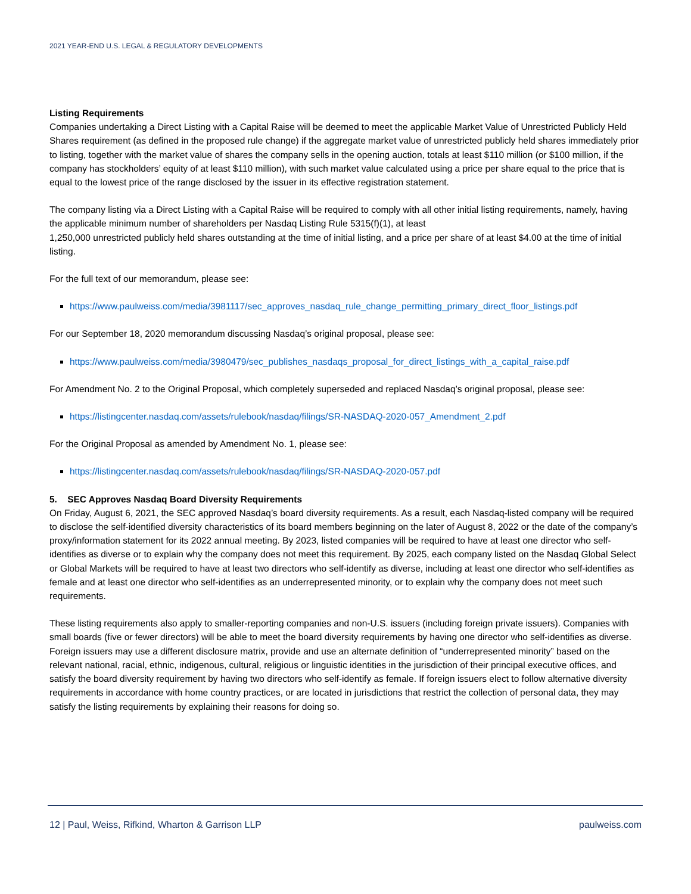2021 YEAR-END U.S. LEGAL & REGULATORY DEVELOPMENTS
Listing Requirements
Companies undertaking a Direct Listing with a Capital Raise will be deemed to meet the applicable Market Value of Unrestricted Publicly Held Shares requirement (as defined in the proposed rule change) if the aggregate market value of unrestricted publicly held shares immediately prior to listing, together with the market value of shares the company sells in the opening auction, totals at least $110 million (or $100 million, if the company has stockholders’ equity of at least $110 million), with such market value calculated using a price per share equal to the price that is equal to the lowest price of the range disclosed by the issuer in its effective registration statement.
The company listing via a Direct Listing with a Capital Raise will be required to comply with all other initial listing requirements, namely, having the applicable minimum number of shareholders per Nasdaq Listing Rule 5315(f)(1), at least
1,250,000 unrestricted publicly held shares outstanding at the time of initial listing, and a price per share of at least $4.00 at the time of initial listing.
For the full text of our memorandum, please see:
https://www.paulweiss.com/media/3981117/sec_approves_nasdaq_rule_change_permitting_primary_direct_floor_listings.pdf
For our September 18, 2020 memorandum discussing Nasdaq’s original proposal, please see:
https://www.paulweiss.com/media/3980479/sec_publishes_nasdaqs_proposal_for_direct_listings_with_a_capital_raise.pdf
For Amendment No. 2 to the Original Proposal, which completely superseded and replaced Nasdaq’s original proposal, please see:
https://listingcenter.nasdaq.com/assets/rulebook/nasdaq/filings/SR-NASDAQ-2020-057_Amendment_2.pdf
For the Original Proposal as amended by Amendment No. 1, please see:
https://listingcenter.nasdaq.com/assets/rulebook/nasdaq/filings/SR-NASDAQ-2020-057.pdf
5. SEC Approves Nasdaq Board Diversity Requirements
On Friday, August 6, 2021, the SEC approved Nasdaq’s board diversity requirements. As a result, each Nasdaq-listed company will be required to disclose the self-identified diversity characteristics of its board members beginning on the later of August 8, 2022 or the date of the company’s proxy/information statement for its 2022 annual meeting. By 2023, listed companies will be required to have at least one director who self-identifies as diverse or to explain why the company does not meet this requirement. By 2025, each company listed on the Nasdaq Global Select or Global Markets will be required to have at least two directors who self-identify as diverse, including at least one director who self-identifies as female and at least one director who self-identifies as an underrepresented minority, or to explain why the company does not meet such requirements.
These listing requirements also apply to smaller-reporting companies and non-U.S. issuers (including foreign private issuers). Companies with small boards (five or fewer directors) will be able to meet the board diversity requirements by having one director who self-identifies as diverse. Foreign issuers may use a different disclosure matrix, provide and use an alternate definition of “underrepresented minority” based on the relevant national, racial, ethnic, indigenous, cultural, religious or linguistic identities in the jurisdiction of their principal executive offices, and satisfy the board diversity requirement by having two directors who self-identify as female. If foreign issuers elect to follow alternative diversity requirements in accordance with home country practices, or are located in jurisdictions that restrict the collection of personal data, they may satisfy the listing requirements by explaining their reasons for doing so.
12 | Paul, Weiss, Rifkind, Wharton & Garrison LLP paulweiss.com